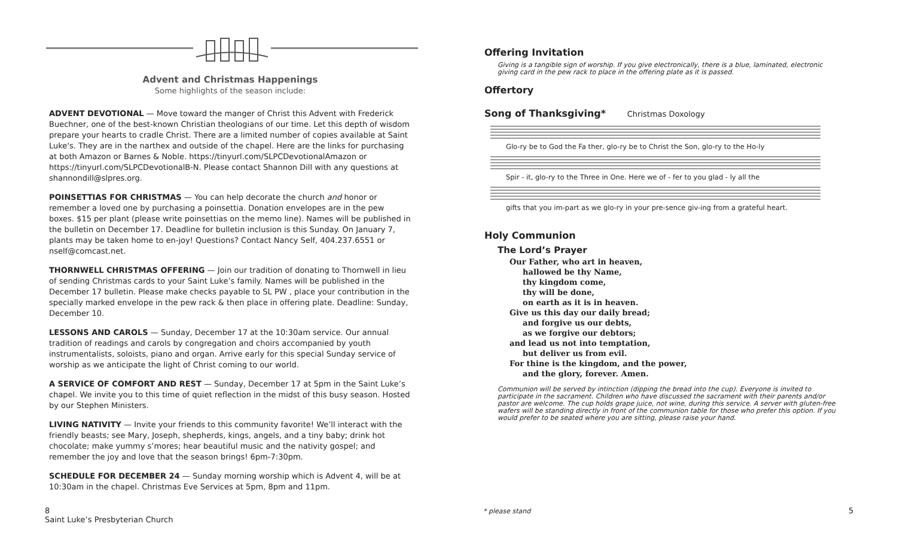Advent and Christmas Happenings
Some highlights of the season include:
ADVENT DEVOTIONAL — Move toward the manger of Christ this Advent with Frederick Buechner, one of the best-known Christian theologians of our time. Let this depth of wisdom prepare your hearts to cradle Christ. There are a limited number of copies available at Saint Luke's. They are in the narthex and outside of the chapel. Here are the links for purchasing at both Amazon or Barnes & Noble. https://tinyurl.com/SLPCDevotionalAmazon or https://tinyurl.com/SLPCDevotionalB-N. Please contact Shannon Dill with any questions at shannondill@slpres.org.
POINSETTIAS FOR CHRISTMAS — You can help decorate the church and honor or remember a loved one by purchasing a poinsettia. Donation envelopes are in the pew boxes. $15 per plant (please write poinsettias on the memo line). Names will be published in the bulletin on December 17. Deadline for bulletin inclusion is this Sunday. On January 7, plants may be taken home to en-joy! Questions? Contact Nancy Self, 404.237.6551 or nself@comcast.net.
THORNWELL CHRISTMAS OFFERING — Join our tradition of donating to Thornwell in lieu of sending Christmas cards to your Saint Luke’s family. Names will be published in the December 17 bulletin. Please make checks payable to SL PW , place your contribution in the specially marked envelope in the pew rack & then place in offering plate. Deadline: Sunday, December 10.
LESSONS AND CAROLS — Sunday, December 17 at the 10:30am service. Our annual tradition of readings and carols by congregation and choirs accompanied by youth instrumentalists, soloists, piano and organ. Arrive early for this special Sunday service of worship as we anticipate the light of Christ coming to our world.
A SERVICE OF COMFORT AND REST — Sunday, December 17 at 5pm in the Saint Luke’s chapel. We invite you to this time of quiet reflection in the midst of this busy season. Hosted by our Stephen Ministers.
LIVING NATIVITY — Invite your friends to this community favorite! We’ll interact with the friendly beasts; see Mary, Joseph, shepherds, kings, angels, and a tiny baby; drink hot chocolate; make yummy s’mores; hear beautiful music and the nativity gospel; and remember the joy and love that the season brings! 6pm-7:30pm.
SCHEDULE FOR DECEMBER 24 — Sunday morning worship which is Advent 4, will be at 10:30am in the chapel. Christmas Eve Services at 5pm, 8pm and 11pm.
Offering Invitation
Giving is a tangible sign of worship. If you give electronically, there is a blue, laminated, electronic giving card in the pew rack to place in the offering plate as it is passed.
Offertory
Song of Thanksgiving* Christmas Doxology
Glo-ry be to God the Fa ther, glo-ry be to Christ the Son, glo-ry to the Ho-ly
Spir - it, glo-ry to the Three in One. Here we of - fer to you glad - ly all the
gifts that you im-part as we glo-ry in your pre-sence giv-ing from a grateful heart.
Holy Communion
The Lord’s Prayer
Our Father, who art in heaven,
hallowed be thy Name,
thy kingdom come,
thy will be done,
on earth as it is in heaven.
Give us this day our daily bread;
and forgive us our debts,
as we forgive our debtors;
and lead us not into temptation,
but deliver us from evil.
For thine is the kingdom, and the power,
and the glory, forever. Amen.
Communion will be served by intinction (dipping the bread into the cup). Everyone is invited to participate in the sacrament. Children who have discussed the sacrament with their parents and/or pastor are welcome. The cup holds grape juice, not wine, during this service. A server with gluten-free wafers will be standing directly in front of the communion table for those who prefer this option. If you would prefer to be seated where you are sitting, please raise your hand.
8
Saint Luke’s Presbyterian Church
* please stand 5